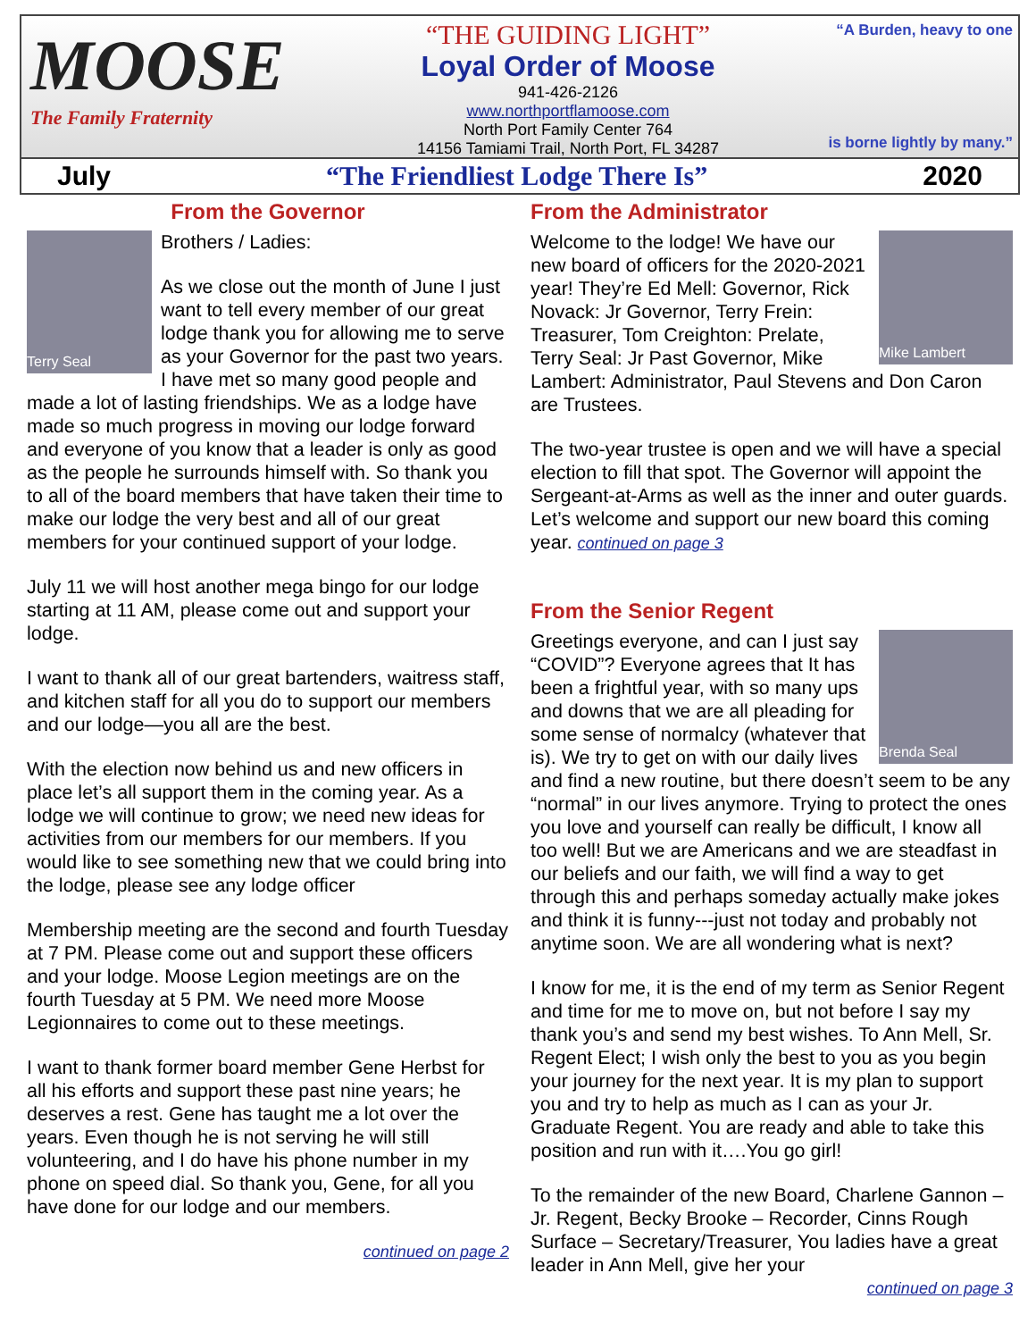MOOSE
The Family Fraternity
“THE GUIDING LIGHT”
Loyal Order of Moose
941-426-2126
www.northportflamoose.com
North Port Family Center 764
14156 Tamiami Trail, North Port, FL 34287
“A Burden, heavy to one
is borne lightly by many.”
July “The Friendliest Lodge There Is” 2020
From the Governor
Terry Seal
Brothers / Ladies:
As we close out the month of June I just want to tell every member of our great lodge thank you for allowing me to serve as your Governor for the past two years. I have met so many good people and made a lot of lasting friendships. We as a lodge have made so much progress in moving our lodge forward and everyone of you know that a leader is only as good as the people he surrounds himself with. So thank you to all of the board members that have taken their time to make our lodge the very best and all of our great members for your continued support of your lodge.
July 11 we will host another mega bingo for our lodge starting at 11 AM, please come out and support your lodge.
I want to thank all of our great bartenders, waitress staff, and kitchen staff for all you do to support our members and our lodge—you all are the best.
With the election now behind us and new officers in place let’s all support them in the coming year. As a lodge we will continue to grow; we need new ideas for activities from our members for our members. If you would like to see something new that we could bring into the lodge, please see any lodge officer
Membership meeting are the second and fourth Tuesday at 7 PM. Please come out and support these officers and your lodge. Moose Legion meetings are on the fourth Tuesday at 5 PM. We need more Moose Legionnaires to come out to these meetings.
I want to thank former board member Gene Herbst for all his efforts and support these past nine years; he deserves a rest. Gene has taught me a lot over the years. Even though he is not serving he will still volunteering, and I do have his phone number in my phone on speed dial. So thank you, Gene, for all you have done for our lodge and our members.
continued on page 2
From the Administrator
Mike Lambert
Welcome to the lodge! We have our new board of officers for the 2020-2021 year! They’re Ed Mell: Governor, Rick Novack: Jr Governor, Terry Frein: Treasurer, Tom Creighton: Prelate, Terry Seal: Jr Past Governor, Mike Lambert: Administrator, Paul Stevens and Don Caron are Trustees.
The two-year trustee is open and we will have a special election to fill that spot. The Governor will appoint the Sergeant-at-Arms as well as the inner and outer guards. Let’s welcome and support our new board this coming year. continued on page 3
From the Senior Regent
Brenda Seal
Greetings everyone, and can I just say “COVID”? Everyone agrees that It has been a frightful year, with so many ups and downs that we are all pleading for some sense of normalcy (whatever that is). We try to get on with our daily lives and find a new routine, but there doesn’t seem to be any “normal” in our lives anymore. Trying to protect the ones you love and yourself can really be difficult, I know all too well! But we are Americans and we are steadfast in our beliefs and our faith, we will find a way to get through this and perhaps someday actually make jokes and think it is funny---just not today and probably not anytime soon. We are all wondering what is next?
I know for me, it is the end of my term as Senior Regent and time for me to move on, but not before I say my thank you’s and send my best wishes. To Ann Mell, Sr. Regent Elect; I wish only the best to you as you begin your journey for the next year. It is my plan to support you and try to help as much as I can as your Jr. Graduate Regent. You are ready and able to take this position and run with it….You go girl!
To the remainder of the new Board, Charlene Gannon – Jr. Regent, Becky Brooke – Recorder, Cinns Rough Surface – Secretary/Treasurer, You ladies have a great leader in Ann Mell, give her your
continued on page 3